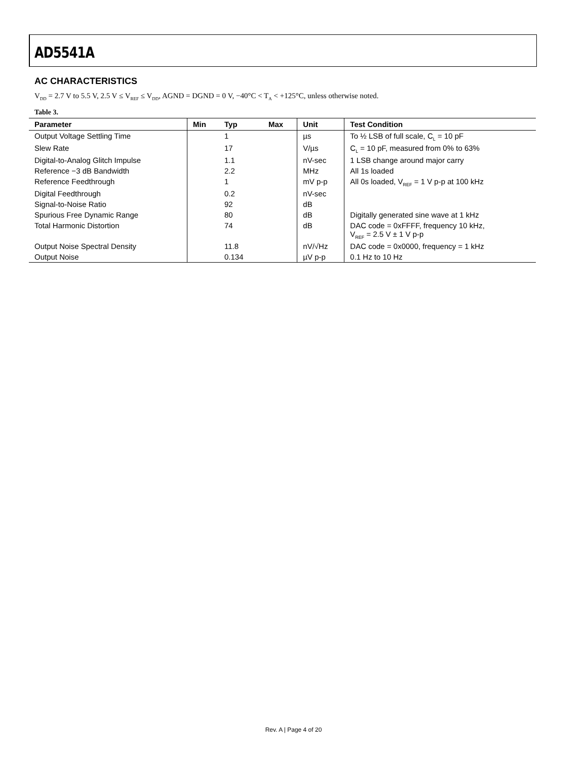AD5541A
AC CHARACTERISTICS
V<sub>DD</sub> = 2.7 V to 5.5 V, 2.5 V ≤ V<sub>REF</sub> ≤ V<sub>DD</sub>, AGND = DGND = 0 V, −40°C < T<sub>A</sub> < +125°C, unless otherwise noted.
Table 3.
| Parameter | Min | Typ | Max | Unit | Test Condition |
| --- | --- | --- | --- | --- | --- |
| Output Voltage Settling Time | | 1 | | µs | To ½ LSB of full scale, C<sub>L</sub> = 10 pF |
| Slew Rate | | 17 | | V/µs | C<sub>L</sub> = 10 pF, measured from 0% to 63% |
| Digital-to-Analog Glitch Impulse | | 1.1 | | nV-sec | 1 LSB change around major carry |
| Reference −3 dB Bandwidth | | 2.2 | | MHz | All 1s loaded |
| Reference Feedthrough | | 1 | | mV p-p | All 0s loaded, V<sub>REF</sub> = 1 V p-p at 100 kHz |
| Digital Feedthrough | | 0.2 | | nV-sec | |
| Signal-to-Noise Ratio | | 92 | | dB | |
| Spurious Free Dynamic Range | | 80 | | dB | Digitally generated sine wave at 1 kHz |
| Total Harmonic Distortion | | 74 | | dB | DAC code = 0xFFFF, frequency 10 kHz, V<sub>REF</sub> = 2.5 V ± 1 V p-p |
| Output Noise Spectral Density | | 11.8 | | nV/√Hz | DAC code = 0x0000, frequency = 1 kHz |
| Output Noise | | 0.134 | | µV p-p | 0.1 Hz to 10 Hz |
Rev. A | Page 4 of 20